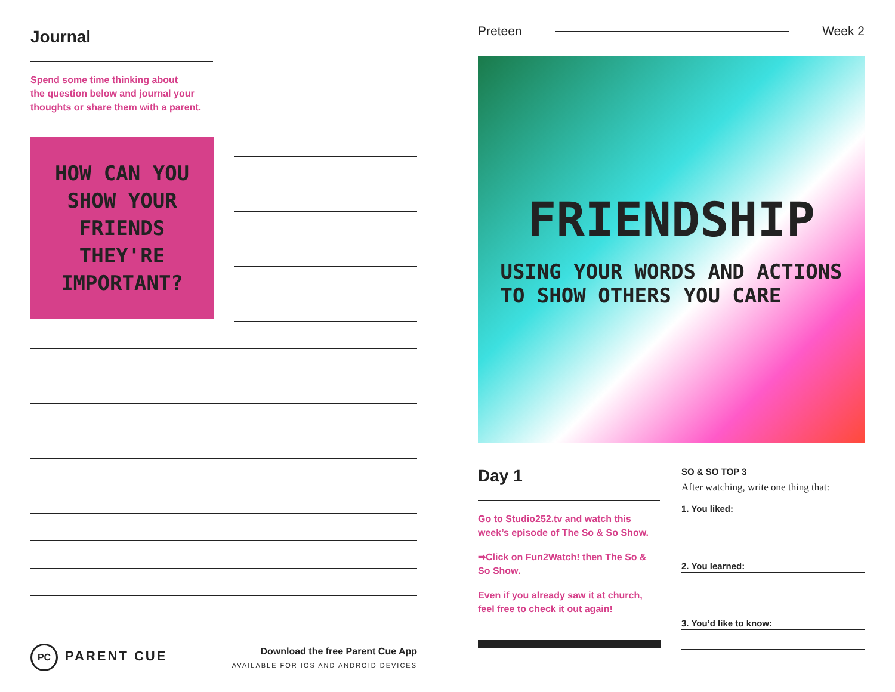Journal
Spend some time thinking about
the question below and journal your
thoughts or share them with a parent.
HOW CAN YOU
SHOW YOUR
FRIENDS THEY'RE
IMPORTANT?
PC PARENT CUE
Download the free Parent Cue App
AVAILABLE FOR IOS AND ANDROID DEVICES
Preteen Week 2
FRIENDSHIP
USING YOUR WORDS AND ACTIONS
TO SHOW OTHERS YOU CARE
Day 1
Go to Studio252.tv and watch this week’s episode of The So & So Show.
➡Click on Fun2Watch! then The So & So Show.
Even if you already saw it at church, feel free to check it out again!
SO & SO TOP 3
After watching, write one thing that:
1. You liked:
2. You learned:
3. You’d like to know: